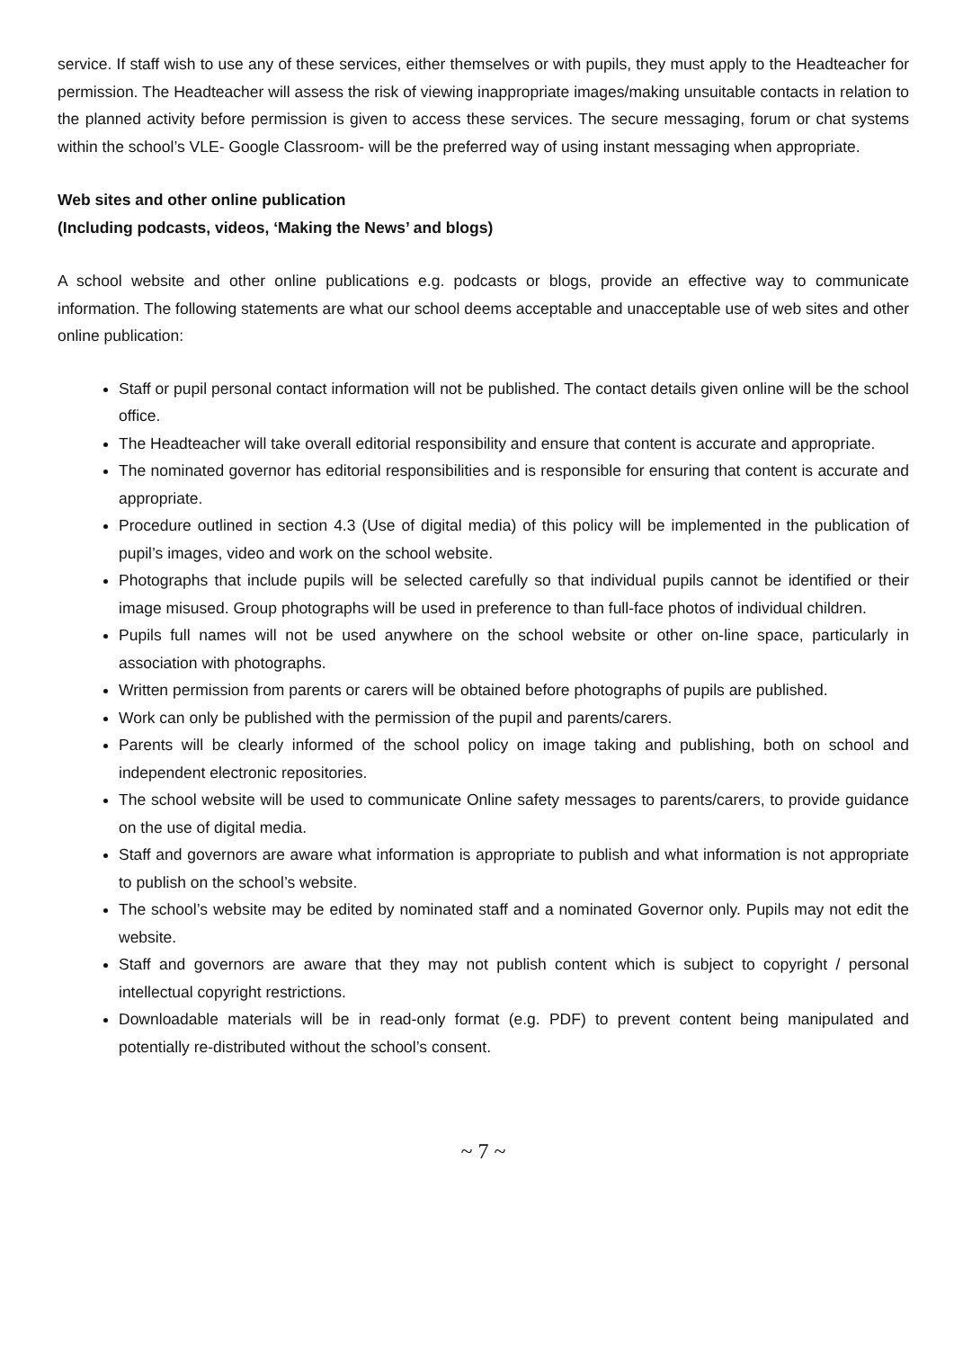service. If staff wish to use any of these services, either themselves or with pupils, they must apply to the Headteacher for permission. The Headteacher will assess the risk of viewing inappropriate images/making unsuitable contacts in relation to the planned activity before permission is given to access these services. The secure messaging, forum or chat systems within the school’s VLE- Google Classroom- will be the preferred way of using instant messaging when appropriate.
Web sites and other online publication
(Including podcasts, videos, ‘Making the News’ and blogs)
A school website and other online publications e.g. podcasts or blogs, provide an effective way to communicate information. The following statements are what our school deems acceptable and unacceptable use of web sites and other online publication:
Staff or pupil personal contact information will not be published. The contact details given online will be the school office.
The Headteacher will take overall editorial responsibility and ensure that content is accurate and appropriate.
The nominated governor has editorial responsibilities and is responsible for ensuring that content is accurate and appropriate.
Procedure outlined in section 4.3 (Use of digital media) of this policy will be implemented in the publication of pupil’s images, video and work on the school website.
Photographs that include pupils will be selected carefully so that individual pupils cannot be identified or their image misused. Group photographs will be used in preference to than full-face photos of individual children.
Pupils full names will not be used anywhere on the school website or other on-line space, particularly in association with photographs.
Written permission from parents or carers will be obtained before photographs of pupils are published.
Work can only be published with the permission of the pupil and parents/carers.
Parents will be clearly informed of the school policy on image taking and publishing, both on school and independent electronic repositories.
The school website will be used to communicate Online safety messages to parents/carers, to provide guidance on the use of digital media.
Staff and governors are aware what information is appropriate to publish and what information is not appropriate to publish on the school’s website.
The school’s website may be edited by nominated staff and a nominated Governor only. Pupils may not edit the website.
Staff and governors are aware that they may not publish content which is subject to copyright / personal intellectual copyright restrictions.
Downloadable materials will be in read-only format (e.g. PDF) to prevent content being manipulated and potentially re-distributed without the school’s consent.
~ 7 ~